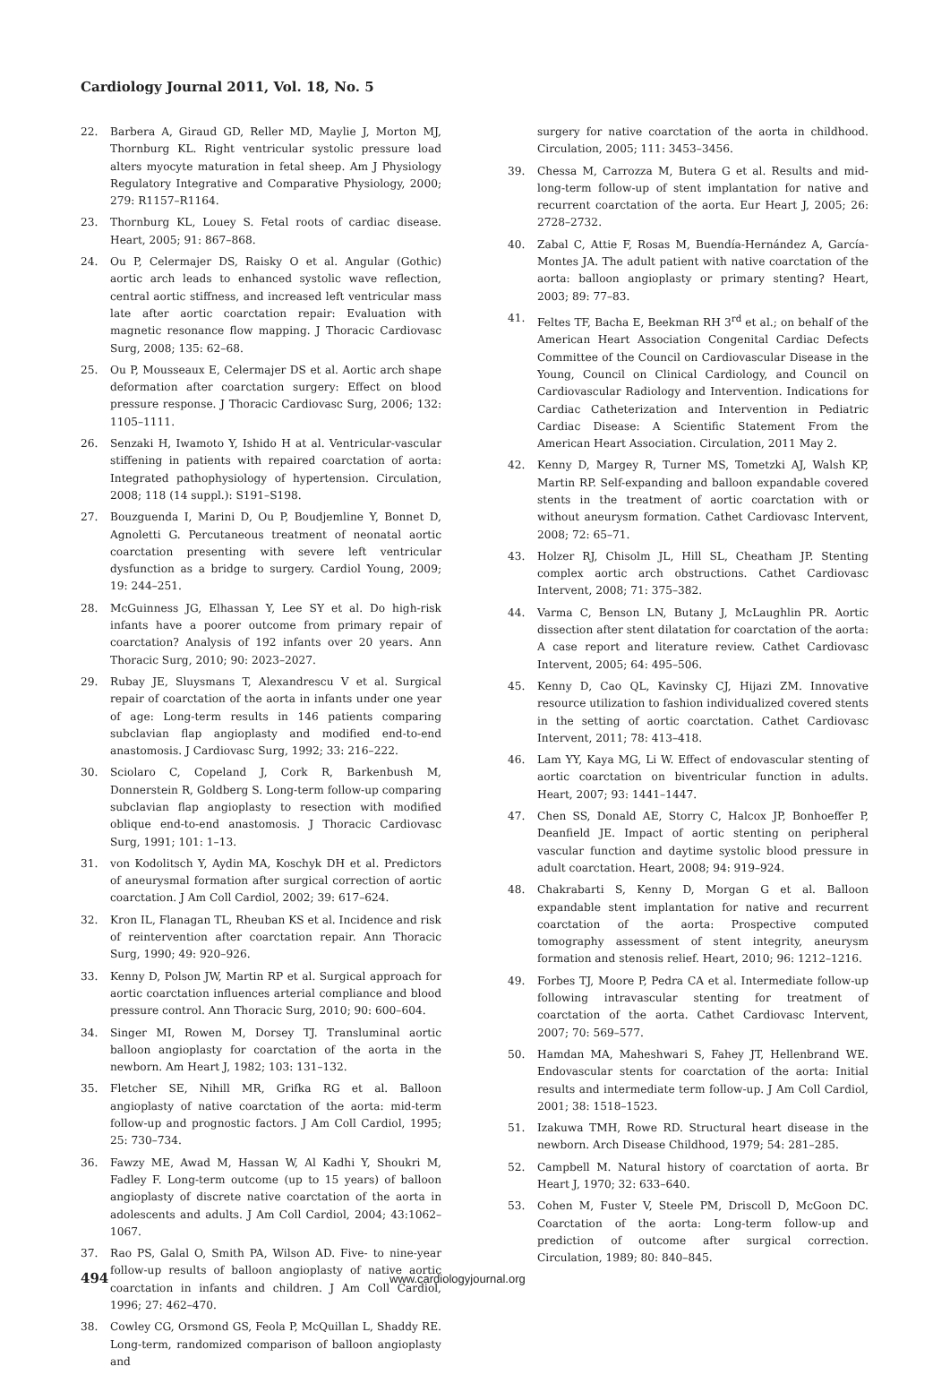Cardiology Journal 2011, Vol. 18, No. 5
22. Barbera A, Giraud GD, Reller MD, Maylie J, Morton MJ, Thornburg KL. Right ventricular systolic pressure load alters myocyte maturation in fetal sheep. Am J Physiology Regulatory Integrative and Comparative Physiology, 2000; 279: R1157–R1164.
23. Thornburg KL, Louey S. Fetal roots of cardiac disease. Heart, 2005; 91: 867–868.
24. Ou P, Celermajer DS, Raisky O et al. Angular (Gothic) aortic arch leads to enhanced systolic wave reflection, central aortic stiffness, and increased left ventricular mass late after aortic coarctation repair: Evaluation with magnetic resonance flow mapping. J Thoracic Cardiovasc Surg, 2008; 135: 62–68.
25. Ou P, Mousseaux E, Celermajer DS et al. Aortic arch shape deformation after coarctation surgery: Effect on blood pressure response. J Thoracic Cardiovasc Surg, 2006; 132: 1105–1111.
26. Senzaki H, Iwamoto Y, Ishido H at al. Ventricular-vascular stiffening in patients with repaired coarctation of aorta: Integrated pathophysiology of hypertension. Circulation, 2008; 118 (14 suppl.): S191–S198.
27. Bouzguenda I, Marini D, Ou P, Boudjemline Y, Bonnet D, Agnoletti G. Percutaneous treatment of neonatal aortic coarctation presenting with severe left ventricular dysfunction as a bridge to surgery. Cardiol Young, 2009; 19: 244–251.
28. McGuinness JG, Elhassan Y, Lee SY et al. Do high-risk infants have a poorer outcome from primary repair of coarctation? Analysis of 192 infants over 20 years. Ann Thoracic Surg, 2010; 90: 2023–2027.
29. Rubay JE, Sluysmans T, Alexandrescu V et al. Surgical repair of coarctation of the aorta in infants under one year of age: Long-term results in 146 patients comparing subclavian flap angioplasty and modified end-to-end anastomosis. J Cardiovasc Surg, 1992; 33: 216–222.
30. Sciolaro C, Copeland J, Cork R, Barkenbush M, Donnerstein R, Goldberg S. Long-term follow-up comparing subclavian flap angioplasty to resection with modified oblique end-to-end anastomosis. J Thoracic Cardiovasc Surg, 1991; 101: 1–13.
31. von Kodolitsch Y, Aydin MA, Koschyk DH et al. Predictors of aneurysmal formation after surgical correction of aortic coarctation. J Am Coll Cardiol, 2002; 39: 617–624.
32. Kron IL, Flanagan TL, Rheuban KS et al. Incidence and risk of reintervention after coarctation repair. Ann Thoracic Surg, 1990; 49: 920–926.
33. Kenny D, Polson JW, Martin RP et al. Surgical approach for aortic coarctation influences arterial compliance and blood pressure control. Ann Thoracic Surg, 2010; 90: 600–604.
34. Singer MI, Rowen M, Dorsey TJ. Transluminal aortic balloon angioplasty for coarctation of the aorta in the newborn. Am Heart J, 1982; 103: 131–132.
35. Fletcher SE, Nihill MR, Grifka RG et al. Balloon angioplasty of native coarctation of the aorta: mid-term follow-up and prognostic factors. J Am Coll Cardiol, 1995; 25: 730–734.
36. Fawzy ME, Awad M, Hassan W, Al Kadhi Y, Shoukri M, Fadley F. Long-term outcome (up to 15 years) of balloon angioplasty of discrete native coarctation of the aorta in adolescents and adults. J Am Coll Cardiol, 2004; 43:1062–1067.
37. Rao PS, Galal O, Smith PA, Wilson AD. Five- to nine-year follow-up results of balloon angioplasty of native aortic coarctation in infants and children. J Am Coll Cardiol, 1996; 27: 462–470.
38. Cowley CG, Orsmond GS, Feola P, McQuillan L, Shaddy RE. Long-term, randomized comparison of balloon angioplasty and
surgery for native coarctation of the aorta in childhood. Circulation, 2005; 111: 3453–3456.
39. Chessa M, Carrozza M, Butera G et al. Results and mid-long-term follow-up of stent implantation for native and recurrent coarctation of the aorta. Eur Heart J, 2005; 26: 2728–2732.
40. Zabal C, Attie F, Rosas M, Buendía-Hernández A, García-Montes JA. The adult patient with native coarctation of the aorta: balloon angioplasty or primary stenting? Heart, 2003; 89: 77–83.
41. Feltes TF, Bacha E, Beekman RH 3<sup>rd</sup> et al.; on behalf of the American Heart Association Congenital Cardiac Defects Committee of the Council on Cardiovascular Disease in the Young, Council on Clinical Cardiology, and Council on Cardiovascular Radiology and Intervention. Indications for Cardiac Catheterization and Intervention in Pediatric Cardiac Disease: A Scientific Statement From the American Heart Association. Circulation, 2011 May 2.
42. Kenny D, Margey R, Turner MS, Tometzki AJ, Walsh KP, Martin RP. Self-expanding and balloon expandable covered stents in the treatment of aortic coarctation with or without aneurysm formation. Cathet Cardiovasc Intervent, 2008; 72: 65–71.
43. Holzer RJ, Chisolm JL, Hill SL, Cheatham JP. Stenting complex aortic arch obstructions. Cathet Cardiovasc Intervent, 2008; 71: 375–382.
44. Varma C, Benson LN, Butany J, McLaughlin PR. Aortic dissection after stent dilatation for coarctation of the aorta: A case report and literature review. Cathet Cardiovasc Intervent, 2005; 64: 495–506.
45. Kenny D, Cao QL, Kavinsky CJ, Hijazi ZM. Innovative resource utilization to fashion individualized covered stents in the setting of aortic coarctation. Cathet Cardiovasc Intervent, 2011; 78: 413–418.
46. Lam YY, Kaya MG, Li W. Effect of endovascular stenting of aortic coarctation on biventricular function in adults. Heart, 2007; 93: 1441–1447.
47. Chen SS, Donald AE, Storry C, Halcox JP, Bonhoeffer P, Deanfield JE. Impact of aortic stenting on peripheral vascular function and daytime systolic blood pressure in adult coarctation. Heart, 2008; 94: 919–924.
48. Chakrabarti S, Kenny D, Morgan G et al. Balloon expandable stent implantation for native and recurrent coarctation of the aorta: Prospective computed tomography assessment of stent integrity, aneurysm formation and stenosis relief. Heart, 2010; 96: 1212–1216.
49. Forbes TJ, Moore P, Pedra CA et al. Intermediate follow-up following intravascular stenting for treatment of coarctation of the aorta. Cathet Cardiovasc Intervent, 2007; 70: 569–577.
50. Hamdan MA, Maheshwari S, Fahey JT, Hellenbrand WE. Endovascular stents for coarctation of the aorta: Initial results and intermediate term follow-up. J Am Coll Cardiol, 2001; 38: 1518–1523.
51. Izakuwa TMH, Rowe RD. Structural heart disease in the newborn. Arch Disease Childhood, 1979; 54: 281–285.
52. Campbell M. Natural history of coarctation of aorta. Br Heart J, 1970; 32: 633–640.
53. Cohen M, Fuster V, Steele PM, Driscoll D, McGoon DC. Coarctation of the aorta: Long-term follow-up and prediction of outcome after surgical correction. Circulation, 1989; 80: 840–845.
494 www.cardiologyjournal.org